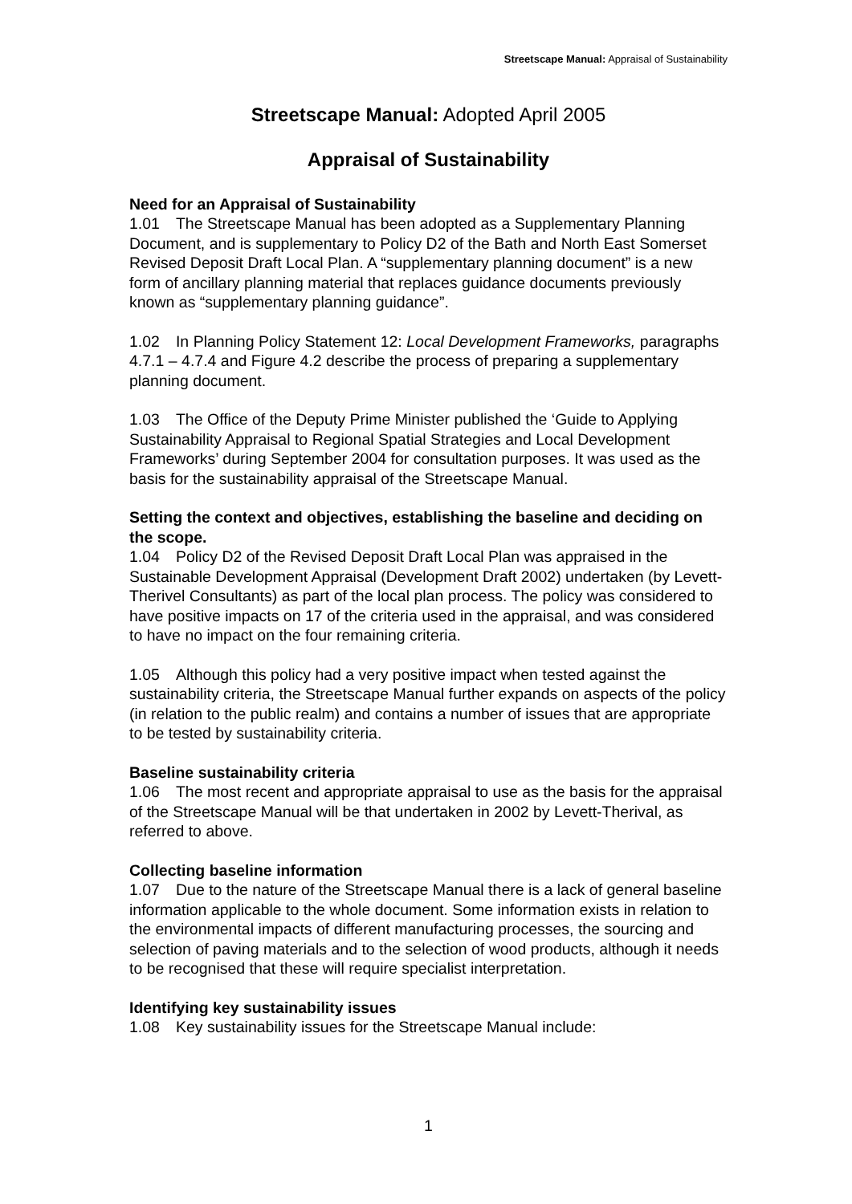Streetscape Manual: Appraisal of Sustainability
Streetscape Manual: Adopted April 2005
Appraisal of Sustainability
Need for an Appraisal of Sustainability
1.01 The Streetscape Manual has been adopted as a Supplementary Planning Document, and is supplementary to Policy D2 of the Bath and North East Somerset Revised Deposit Draft Local Plan. A “supplementary planning document” is a new form of ancillary planning material that replaces guidance documents previously known as “supplementary planning guidance”.
1.02 In Planning Policy Statement 12: Local Development Frameworks, paragraphs 4.7.1 – 4.7.4 and Figure 4.2 describe the process of preparing a supplementary planning document.
1.03 The Office of the Deputy Prime Minister published the ‘Guide to Applying Sustainability Appraisal to Regional Spatial Strategies and Local Development Frameworks’ during September 2004 for consultation purposes. It was used as the basis for the sustainability appraisal of the Streetscape Manual.
Setting the context and objectives, establishing the baseline and deciding on the scope.
1.04 Policy D2 of the Revised Deposit Draft Local Plan was appraised in the Sustainable Development Appraisal (Development Draft 2002) undertaken (by Levett-Therivel Consultants) as part of the local plan process. The policy was considered to have positive impacts on 17 of the criteria used in the appraisal, and was considered to have no impact on the four remaining criteria.
1.05 Although this policy had a very positive impact when tested against the sustainability criteria, the Streetscape Manual further expands on aspects of the policy (in relation to the public realm) and contains a number of issues that are appropriate to be tested by sustainability criteria.
Baseline sustainability criteria
1.06 The most recent and appropriate appraisal to use as the basis for the appraisal of the Streetscape Manual will be that undertaken in 2002 by Levett-Therival, as referred to above.
Collecting baseline information
1.07 Due to the nature of the Streetscape Manual there is a lack of general baseline information applicable to the whole document. Some information exists in relation to the environmental impacts of different manufacturing processes, the sourcing and selection of paving materials and to the selection of wood products, although it needs to be recognised that these will require specialist interpretation.
Identifying key sustainability issues
1.08 Key sustainability issues for the Streetscape Manual include:
1